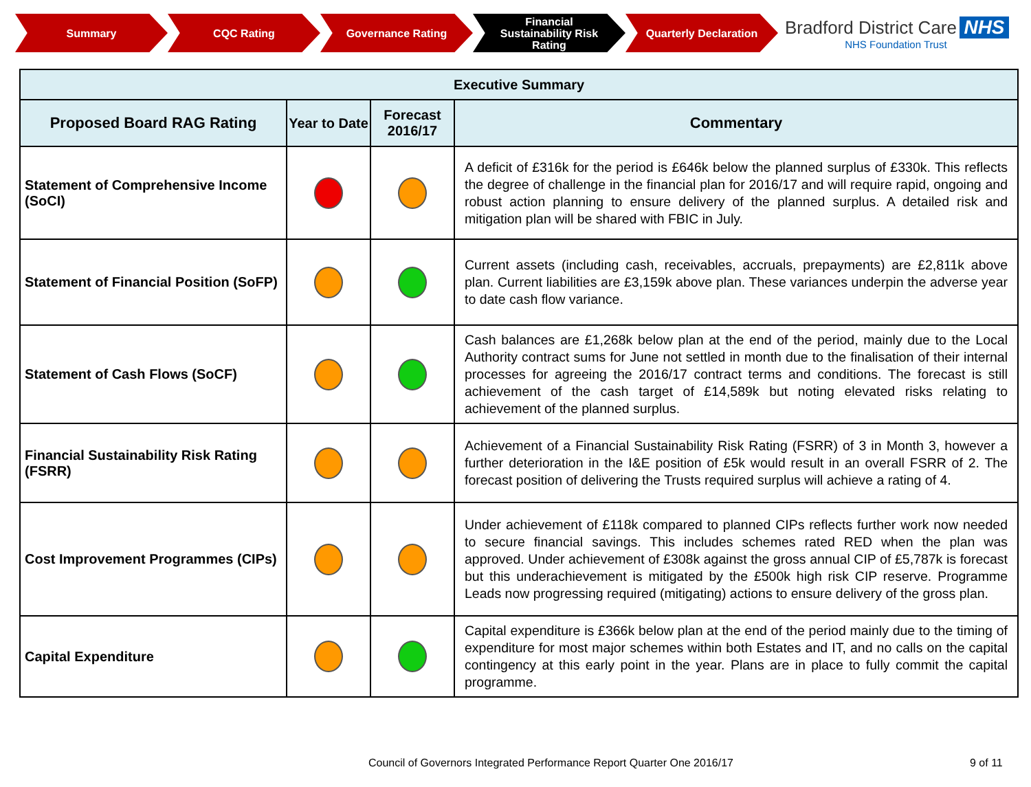Summary CQC Rating Governance Rating
Financial
Sustainability Risk
Rating
Quarterly Declaration
Bradford District Care NHS
NHS Foundation Trust
| Executive Summary | | | |
| --- | --- | --- | --- |
| Proposed Board RAG Rating | Year to Date | Forecast 2016/17 | Commentary |
| Statement of Comprehensive Income (SoCI) | | | A deficit of £316k for the period is £646k below the planned surplus of £330k. This reflects the degree of challenge in the financial plan for 2016/17 and will require rapid, ongoing and robust action planning to ensure delivery of the planned surplus. A detailed risk and mitigation plan will be shared with FBIC in July. |
| Statement of Financial Position (SoFP) | | | Current assets (including cash, receivables, accruals, prepayments) are £2,811k above plan. Current liabilities are £3,159k above plan. These variances underpin the adverse year to date cash flow variance. |
| Statement of Cash Flows (SoCF) | | | Cash balances are £1,268k below plan at the end of the period, mainly due to the Local Authority contract sums for June not settled in month due to the finalisation of their internal processes for agreeing the 2016/17 contract terms and conditions. The forecast is still achievement of the cash target of £14,589k but noting elevated risks relating to achievement of the planned surplus. |
| Financial Sustainability Risk Rating (FSRR) | | | Achievement of a Financial Sustainability Risk Rating (FSRR) of 3 in Month 3, however a further deterioration in the I&E position of £5k would result in an overall FSRR of 2. The forecast position of delivering the Trusts required surplus will achieve a rating of 4. |
| Cost Improvement Programmes (CIPs) | | | Under achievement of £118k compared to planned CIPs reflects further work now needed to secure financial savings. This includes schemes rated RED when the plan was approved. Under achievement of £308k against the gross annual CIP of £5,787k is forecast but this underachievement is mitigated by the £500k high risk CIP reserve. Programme Leads now progressing required (mitigating) actions to ensure delivery of the gross plan. |
| Capital Expenditure | | | Capital expenditure is £366k below plan at the end of the period mainly due to the timing of expenditure for most major schemes within both Estates and IT, and no calls on the capital contingency at this early point in the year. Plans are in place to fully commit the capital programme. |
Council of Governors Integrated Performance Report Quarter One 2016/17
9 of 11